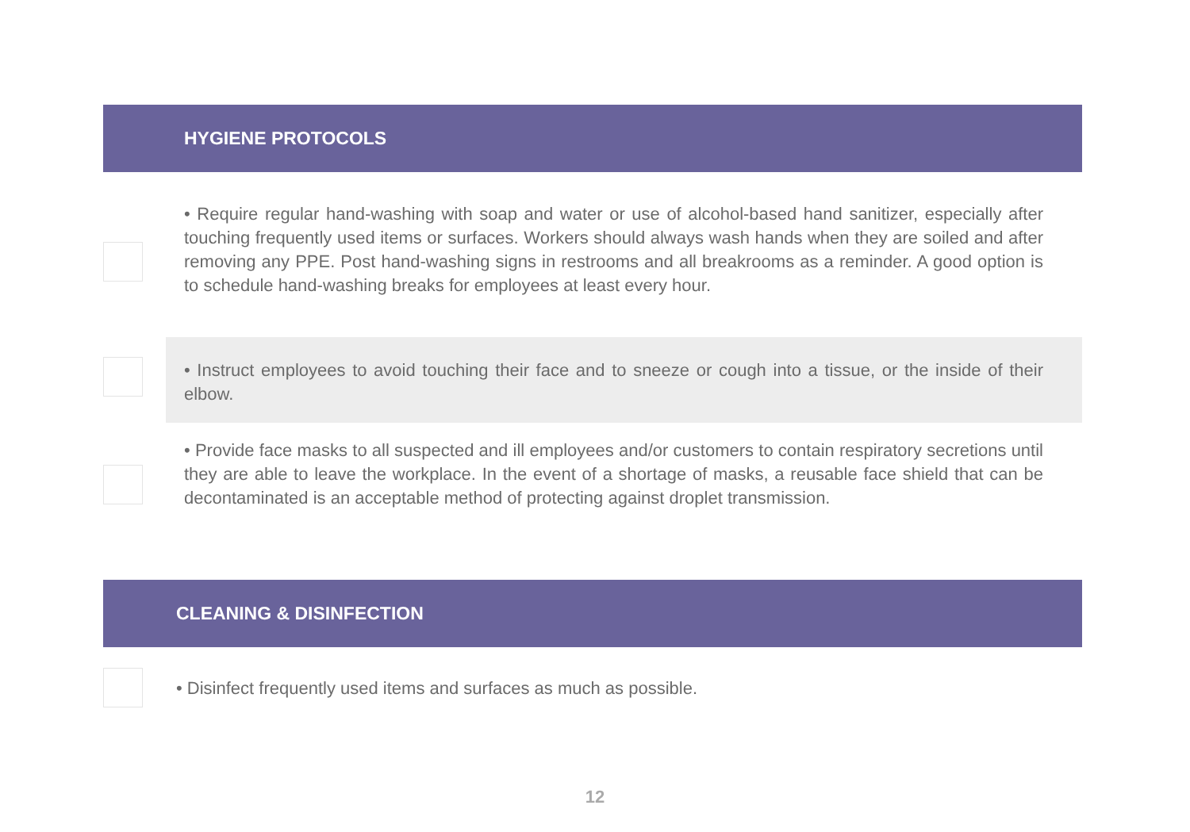HYGIENE PROTOCOLS
• Require regular hand-washing with soap and water or use of alcohol-based hand sanitizer, especially after touching frequently used items or surfaces. Workers should always wash hands when they are soiled and after removing any PPE. Post hand-washing signs in restrooms and all breakrooms as a reminder. A good option is to schedule hand-washing breaks for employees at least every hour.
• Instruct employees to avoid touching their face and to sneeze or cough into a tissue, or the inside of their elbow.
• Provide face masks to all suspected and ill employees and/or customers to contain respiratory secretions until they are able to leave the workplace. In the event of a shortage of masks, a reusable face shield that can be decontaminated is an acceptable method of protecting against droplet transmission.
CLEANING & DISINFECTION
• Disinfect frequently used items and surfaces as much as possible.
12